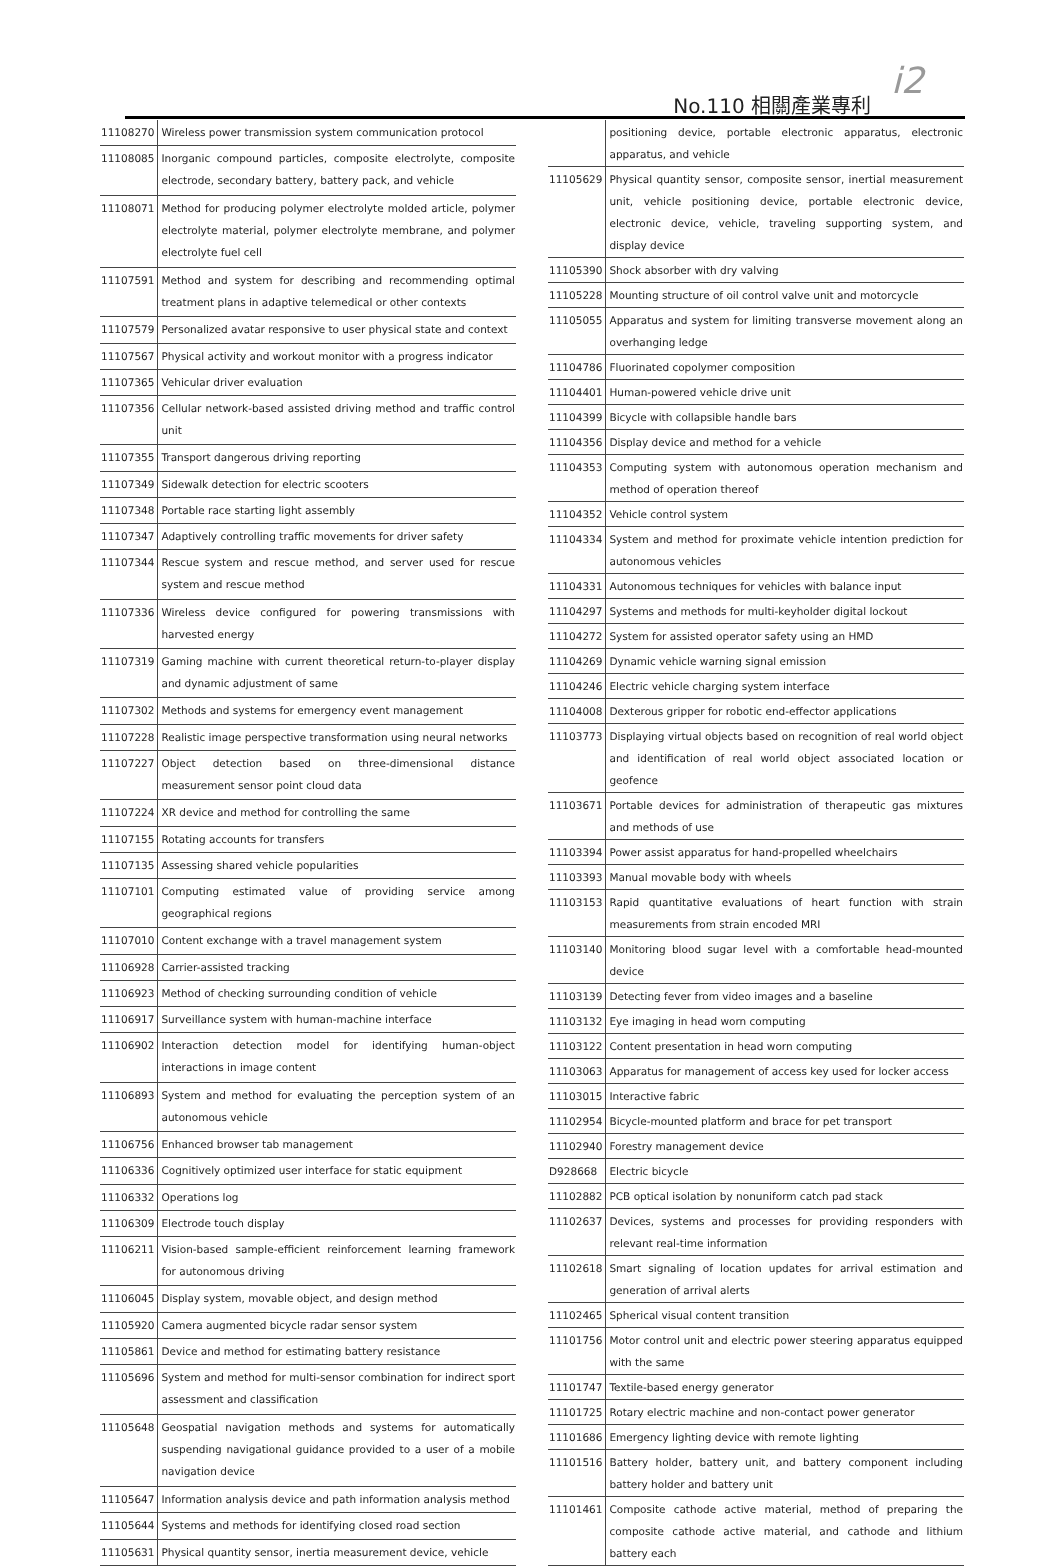No.110 相關產業專利 i2
| 11108270 | Wireless power transmission system communication protocol |
| 11108085 | Inorganic compound particles, composite electrolyte, composite electrode, secondary battery, battery pack, and vehicle |
| 11108071 | Method for producing polymer electrolyte molded article, polymer electrolyte material, polymer electrolyte membrane, and polymer electrolyte fuel cell |
| 11107591 | Method and system for describing and recommending optimal treatment plans in adaptive telemedical or other contexts |
| 11107579 | Personalized avatar responsive to user physical state and context |
| 11107567 | Physical activity and workout monitor with a progress indicator |
| 11107365 | Vehicular driver evaluation |
| 11107356 | Cellular network-based assisted driving method and traffic control unit |
| 11107355 | Transport dangerous driving reporting |
| 11107349 | Sidewalk detection for electric scooters |
| 11107348 | Portable race starting light assembly |
| 11107347 | Adaptively controlling traffic movements for driver safety |
| 11107344 | Rescue system and rescue method, and server used for rescue system and rescue method |
| 11107336 | Wireless device configured for powering transmissions with harvested energy |
| 11107319 | Gaming machine with current theoretical return-to-player display and dynamic adjustment of same |
| 11107302 | Methods and systems for emergency event management |
| 11107228 | Realistic image perspective transformation using neural networks |
| 11107227 | Object detection based on three-dimensional distance measurement sensor point cloud data |
| 11107224 | XR device and method for controlling the same |
| 11107155 | Rotating accounts for transfers |
| 11107135 | Assessing shared vehicle popularities |
| 11107101 | Computing estimated value of providing service among geographical regions |
| 11107010 | Content exchange with a travel management system |
| 11106928 | Carrier-assisted tracking |
| 11106923 | Method of checking surrounding condition of vehicle |
| 11106917 | Surveillance system with human-machine interface |
| 11106902 | Interaction detection model for identifying human-object interactions in image content |
| 11106893 | System and method for evaluating the perception system of an autonomous vehicle |
| 11106756 | Enhanced browser tab management |
| 11106336 | Cognitively optimized user interface for static equipment |
| 11106332 | Operations log |
| 11106309 | Electrode touch display |
| 11106211 | Vision-based sample-efficient reinforcement learning framework for autonomous driving |
| 11106045 | Display system, movable object, and design method |
| 11105920 | Camera augmented bicycle radar sensor system |
| 11105861 | Device and method for estimating battery resistance |
| 11105696 | System and method for multi-sensor combination for indirect sport assessment and classification |
| 11105648 | Geospatial navigation methods and systems for automatically suspending navigational guidance provided to a user of a mobile navigation device |
| 11105647 | Information analysis device and path information analysis method |
| 11105644 | Systems and methods for identifying closed road section |
| 11105631 | Physical quantity sensor, inertia measurement device, vehicle |
| | positioning device, portable electronic apparatus, electronic apparatus, and vehicle |
| 11105629 | Physical quantity sensor, composite sensor, inertial measurement unit, vehicle positioning device, portable electronic device, electronic device, vehicle, traveling supporting system, and display device |
| 11105390 | Shock absorber with dry valving |
| 11105228 | Mounting structure of oil control valve unit and motorcycle |
| 11105055 | Apparatus and system for limiting transverse movement along an overhanging ledge |
| 11104786 | Fluorinated copolymer composition |
| 11104401 | Human-powered vehicle drive unit |
| 11104399 | Bicycle with collapsible handle bars |
| 11104356 | Display device and method for a vehicle |
| 11104353 | Computing system with autonomous operation mechanism and method of operation thereof |
| 11104352 | Vehicle control system |
| 11104334 | System and method for proximate vehicle intention prediction for autonomous vehicles |
| 11104331 | Autonomous techniques for vehicles with balance input |
| 11104297 | Systems and methods for multi-keyholder digital lockout |
| 11104272 | System for assisted operator safety using an HMD |
| 11104269 | Dynamic vehicle warning signal emission |
| 11104246 | Electric vehicle charging system interface |
| 11104008 | Dexterous gripper for robotic end-effector applications |
| 11103773 | Displaying virtual objects based on recognition of real world object and identification of real world object associated location or geofence |
| 11103671 | Portable devices for administration of therapeutic gas mixtures and methods of use |
| 11103394 | Power assist apparatus for hand-propelled wheelchairs |
| 11103393 | Manual movable body with wheels |
| 11103153 | Rapid quantitative evaluations of heart function with strain measurements from strain encoded MRI |
| 11103140 | Monitoring blood sugar level with a comfortable head-mounted device |
| 11103139 | Detecting fever from video images and a baseline |
| 11103132 | Eye imaging in head worn computing |
| 11103122 | Content presentation in head worn computing |
| 11103063 | Apparatus for management of access key used for locker access |
| 11103015 | Interactive fabric |
| 11102954 | Bicycle-mounted platform and brace for pet transport |
| 11102940 | Forestry management device |
| D928668 | Electric bicycle |
| 11102882 | PCB optical isolation by nonuniform catch pad stack |
| 11102637 | Devices, systems and processes for providing responders with relevant real-time information |
| 11102618 | Smart signaling of location updates for arrival estimation and generation of arrival alerts |
| 11102465 | Spherical visual content transition |
| 11101756 | Motor control unit and electric power steering apparatus equipped with the same |
| 11101747 | Textile-based energy generator |
| 11101725 | Rotary electric machine and non-contact power generator |
| 11101686 | Emergency lighting device with remote lighting |
| 11101516 | Battery holder, battery unit, and battery component including battery holder and battery unit |
| 11101461 | Composite cathode active material, method of preparing the composite cathode active material, and cathode and lithium battery each |